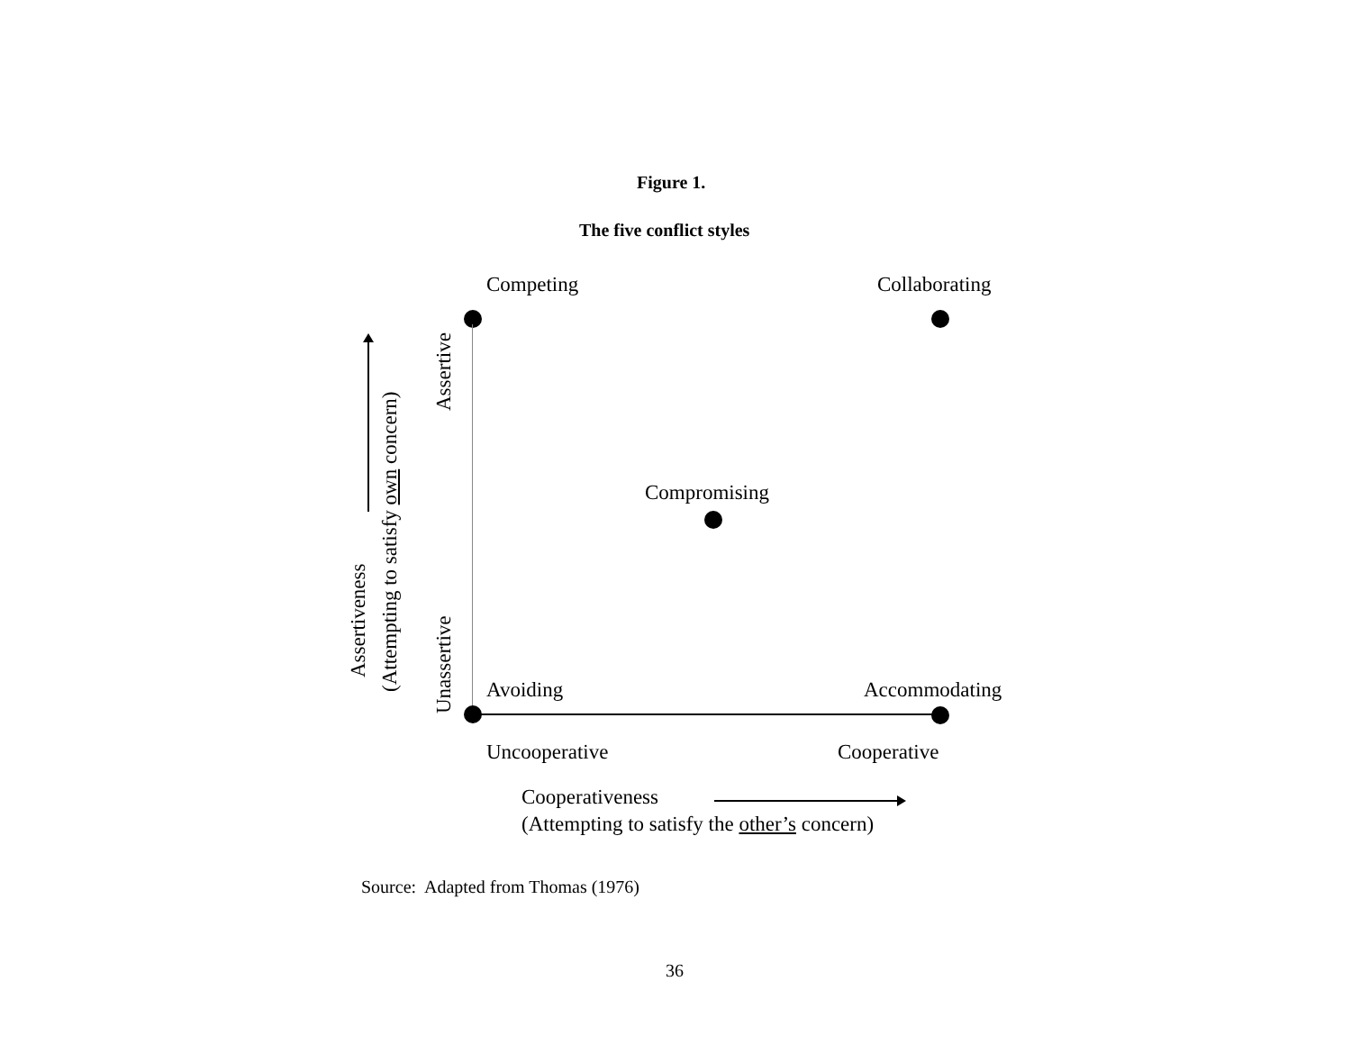Figure 1.
The five conflict styles
Competing Collaborating
Assertive
Assertiveness
(Attempting to satisfy own concern)
Compromising
Unassertive
Avoiding Accommodating
Uncooperative Cooperative
Cooperativeness
(Attempting to satisfy the other’s concern)
Source: Adapted from Thomas (1976)
36